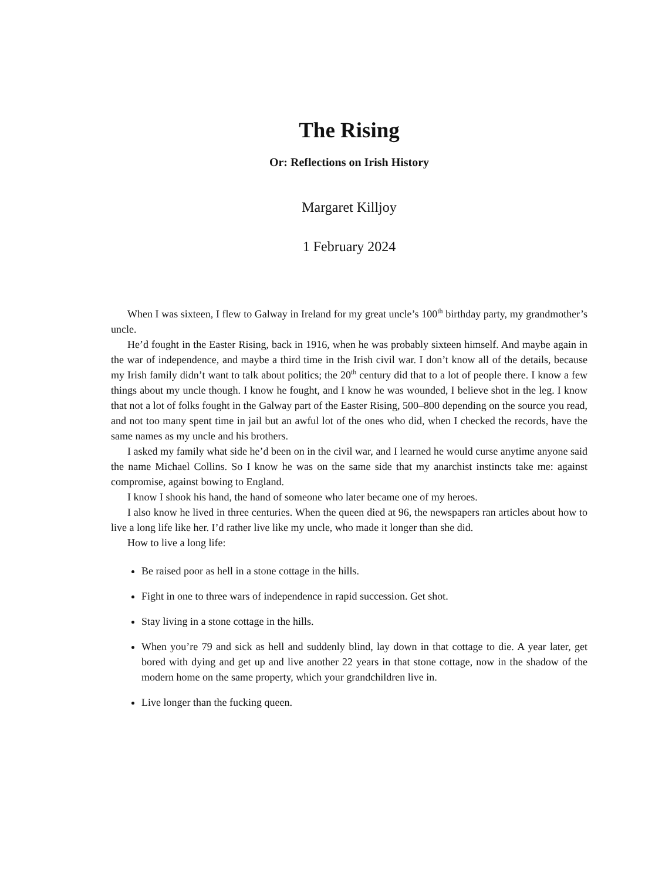The Rising
Or: Reflections on Irish History
Margaret Killjoy
1 February 2024
When I was sixteen, I flew to Galway in Ireland for my great uncle’s 100<sup>th</sup> birthday party, my grandmother’s uncle.
He’d fought in the Easter Rising, back in 1916, when he was probably sixteen himself. And maybe again in the war of independence, and maybe a third time in the Irish civil war. I don’t know all of the details, because my Irish family didn’t want to talk about politics; the 20<sup>th</sup> century did that to a lot of people there. I know a few things about my uncle though. I know he fought, and I know he was wounded, I believe shot in the leg. I know that not a lot of folks fought in the Galway part of the Easter Rising, 500–800 depending on the source you read, and not too many spent time in jail but an awful lot of the ones who did, when I checked the records, have the same names as my uncle and his brothers.
I asked my family what side he’d been on in the civil war, and I learned he would curse anytime anyone said the name Michael Collins. So I know he was on the same side that my anarchist instincts take me: against compromise, against bowing to England.
I know I shook his hand, the hand of someone who later became one of my heroes.
I also know he lived in three centuries. When the queen died at 96, the newspapers ran articles about how to live a long life like her. I’d rather live like my uncle, who made it longer than she did.
How to live a long life:
Be raised poor as hell in a stone cottage in the hills.
Fight in one to three wars of independence in rapid succession. Get shot.
Stay living in a stone cottage in the hills.
When you’re 79 and sick as hell and suddenly blind, lay down in that cottage to die. A year later, get bored with dying and get up and live another 22 years in that stone cottage, now in the shadow of the modern home on the same property, which your grandchildren live in.
Live longer than the fucking queen.